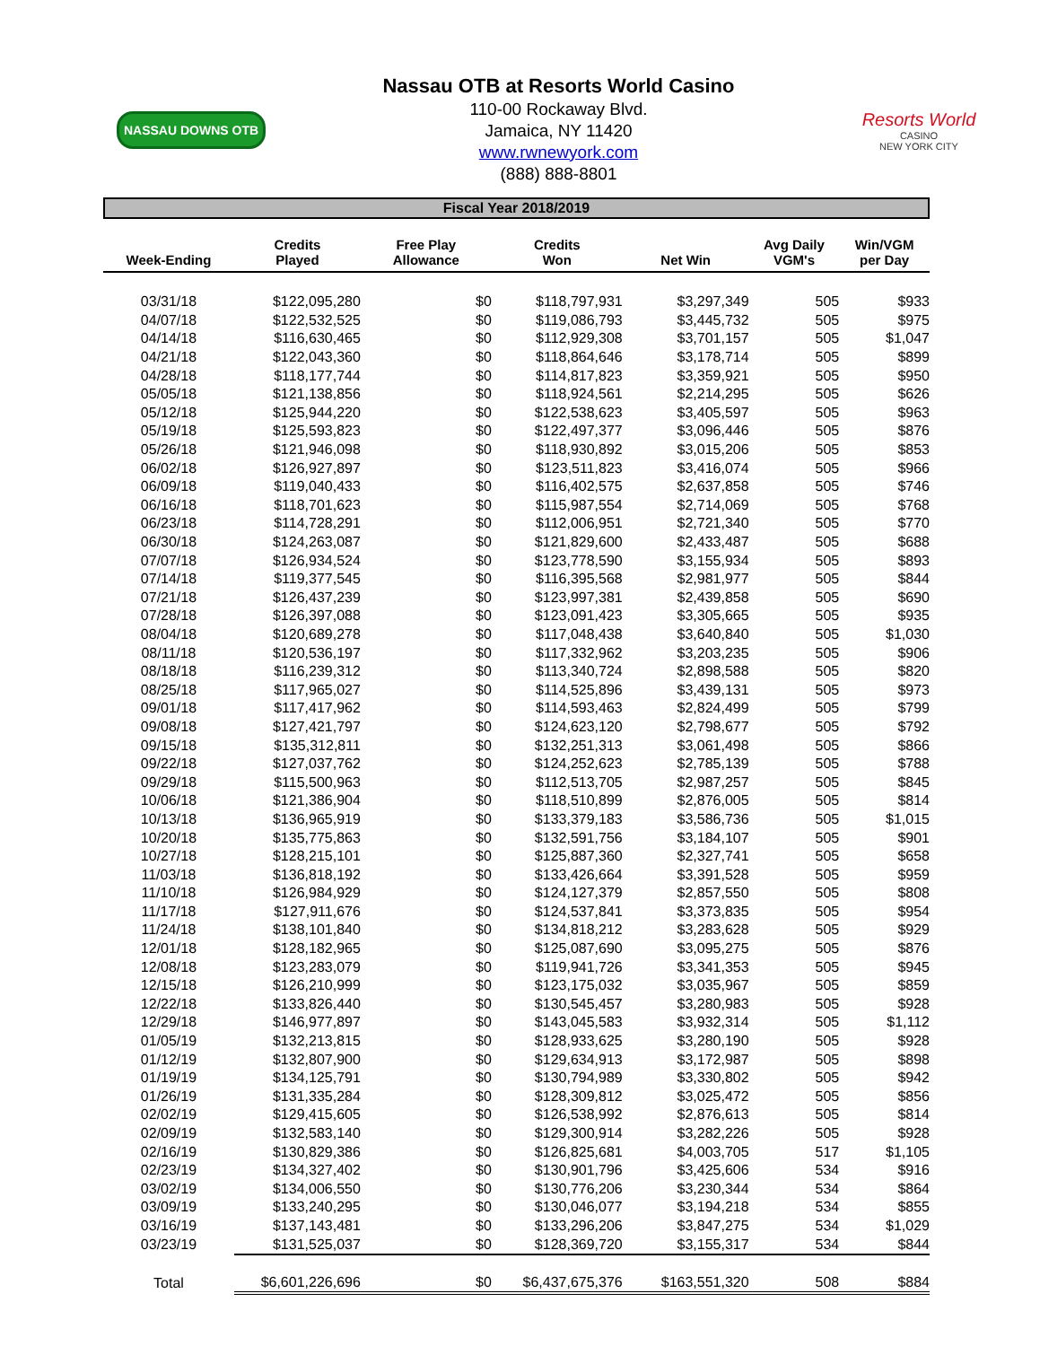NASSAU DOWNS OTB
Nassau OTB at Resorts World Casino
110-00 Rockaway Blvd.
Jamaica, NY 11420
www.rwnewyork.com
(888) 888-8801
Resorts World
CASINO
NEW YORK CITY
Fiscal Year 2018/2019
| Week-Ending | Credits Played | Free Play Allowance | Credits Won | Net Win | Avg Daily VGM's | Win/VGM per Day |
| --- | --- | --- | --- | --- | --- | --- |
| 03/31/18 | $122,095,280 | $0 | $118,797,931 | $3,297,349 | 505 | $933 |
| 04/07/18 | $122,532,525 | $0 | $119,086,793 | $3,445,732 | 505 | $975 |
| 04/14/18 | $116,630,465 | $0 | $112,929,308 | $3,701,157 | 505 | $1,047 |
| 04/21/18 | $122,043,360 | $0 | $118,864,646 | $3,178,714 | 505 | $899 |
| 04/28/18 | $118,177,744 | $0 | $114,817,823 | $3,359,921 | 505 | $950 |
| 05/05/18 | $121,138,856 | $0 | $118,924,561 | $2,214,295 | 505 | $626 |
| 05/12/18 | $125,944,220 | $0 | $122,538,623 | $3,405,597 | 505 | $963 |
| 05/19/18 | $125,593,823 | $0 | $122,497,377 | $3,096,446 | 505 | $876 |
| 05/26/18 | $121,946,098 | $0 | $118,930,892 | $3,015,206 | 505 | $853 |
| 06/02/18 | $126,927,897 | $0 | $123,511,823 | $3,416,074 | 505 | $966 |
| 06/09/18 | $119,040,433 | $0 | $116,402,575 | $2,637,858 | 505 | $746 |
| 06/16/18 | $118,701,623 | $0 | $115,987,554 | $2,714,069 | 505 | $768 |
| 06/23/18 | $114,728,291 | $0 | $112,006,951 | $2,721,340 | 505 | $770 |
| 06/30/18 | $124,263,087 | $0 | $121,829,600 | $2,433,487 | 505 | $688 |
| 07/07/18 | $126,934,524 | $0 | $123,778,590 | $3,155,934 | 505 | $893 |
| 07/14/18 | $119,377,545 | $0 | $116,395,568 | $2,981,977 | 505 | $844 |
| 07/21/18 | $126,437,239 | $0 | $123,997,381 | $2,439,858 | 505 | $690 |
| 07/28/18 | $126,397,088 | $0 | $123,091,423 | $3,305,665 | 505 | $935 |
| 08/04/18 | $120,689,278 | $0 | $117,048,438 | $3,640,840 | 505 | $1,030 |
| 08/11/18 | $120,536,197 | $0 | $117,332,962 | $3,203,235 | 505 | $906 |
| 08/18/18 | $116,239,312 | $0 | $113,340,724 | $2,898,588 | 505 | $820 |
| 08/25/18 | $117,965,027 | $0 | $114,525,896 | $3,439,131 | 505 | $973 |
| 09/01/18 | $117,417,962 | $0 | $114,593,463 | $2,824,499 | 505 | $799 |
| 09/08/18 | $127,421,797 | $0 | $124,623,120 | $2,798,677 | 505 | $792 |
| 09/15/18 | $135,312,811 | $0 | $132,251,313 | $3,061,498 | 505 | $866 |
| 09/22/18 | $127,037,762 | $0 | $124,252,623 | $2,785,139 | 505 | $788 |
| 09/29/18 | $115,500,963 | $0 | $112,513,705 | $2,987,257 | 505 | $845 |
| 10/06/18 | $121,386,904 | $0 | $118,510,899 | $2,876,005 | 505 | $814 |
| 10/13/18 | $136,965,919 | $0 | $133,379,183 | $3,586,736 | 505 | $1,015 |
| 10/20/18 | $135,775,863 | $0 | $132,591,756 | $3,184,107 | 505 | $901 |
| 10/27/18 | $128,215,101 | $0 | $125,887,360 | $2,327,741 | 505 | $658 |
| 11/03/18 | $136,818,192 | $0 | $133,426,664 | $3,391,528 | 505 | $959 |
| 11/10/18 | $126,984,929 | $0 | $124,127,379 | $2,857,550 | 505 | $808 |
| 11/17/18 | $127,911,676 | $0 | $124,537,841 | $3,373,835 | 505 | $954 |
| 11/24/18 | $138,101,840 | $0 | $134,818,212 | $3,283,628 | 505 | $929 |
| 12/01/18 | $128,182,965 | $0 | $125,087,690 | $3,095,275 | 505 | $876 |
| 12/08/18 | $123,283,079 | $0 | $119,941,726 | $3,341,353 | 505 | $945 |
| 12/15/18 | $126,210,999 | $0 | $123,175,032 | $3,035,967 | 505 | $859 |
| 12/22/18 | $133,826,440 | $0 | $130,545,457 | $3,280,983 | 505 | $928 |
| 12/29/18 | $146,977,897 | $0 | $143,045,583 | $3,932,314 | 505 | $1,112 |
| 01/05/19 | $132,213,815 | $0 | $128,933,625 | $3,280,190 | 505 | $928 |
| 01/12/19 | $132,807,900 | $0 | $129,634,913 | $3,172,987 | 505 | $898 |
| 01/19/19 | $134,125,791 | $0 | $130,794,989 | $3,330,802 | 505 | $942 |
| 01/26/19 | $131,335,284 | $0 | $128,309,812 | $3,025,472 | 505 | $856 |
| 02/02/19 | $129,415,605 | $0 | $126,538,992 | $2,876,613 | 505 | $814 |
| 02/09/19 | $132,583,140 | $0 | $129,300,914 | $3,282,226 | 505 | $928 |
| 02/16/19 | $130,829,386 | $0 | $126,825,681 | $4,003,705 | 517 | $1,105 |
| 02/23/19 | $134,327,402 | $0 | $130,901,796 | $3,425,606 | 534 | $916 |
| 03/02/19 | $134,006,550 | $0 | $130,776,206 | $3,230,344 | 534 | $864 |
| 03/09/19 | $133,240,295 | $0 | $130,046,077 | $3,194,218 | 534 | $855 |
| 03/16/19 | $137,143,481 | $0 | $133,296,206 | $3,847,275 | 534 | $1,029 |
| 03/23/19 | $131,525,037 | $0 | $128,369,720 | $3,155,317 | 534 | $844 |
| Total | $6,601,226,696 | $0 | $6,437,675,376 | $163,551,320 | 508 | $884 |